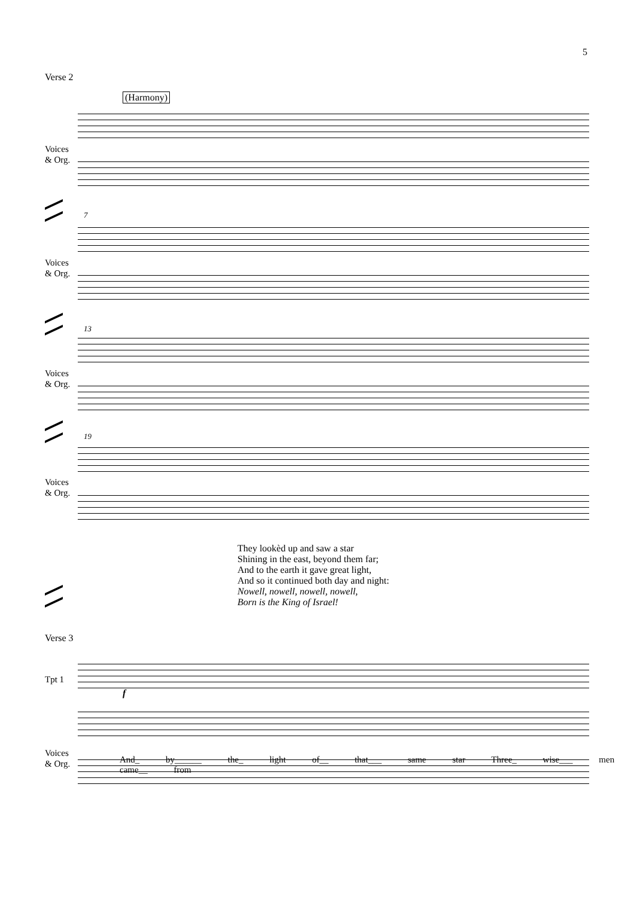5
Verse 2
(Harmony)
Voices
& Org.
7
Voices
& Org.
13
Voices
& Org.
19
Voices
& Org.
They lookèd up and saw a star
Shining in the east, beyond them far;
And to the earth it gave great light,
And so it continued both day and night:
Nowell, nowell, nowell, nowell,
Born is the King of Israel!
Verse 3
Tpt 1
f
Voices
& Org.
And_ by______ the_ light of__ that___ same star Three_ wise___ men came__ from